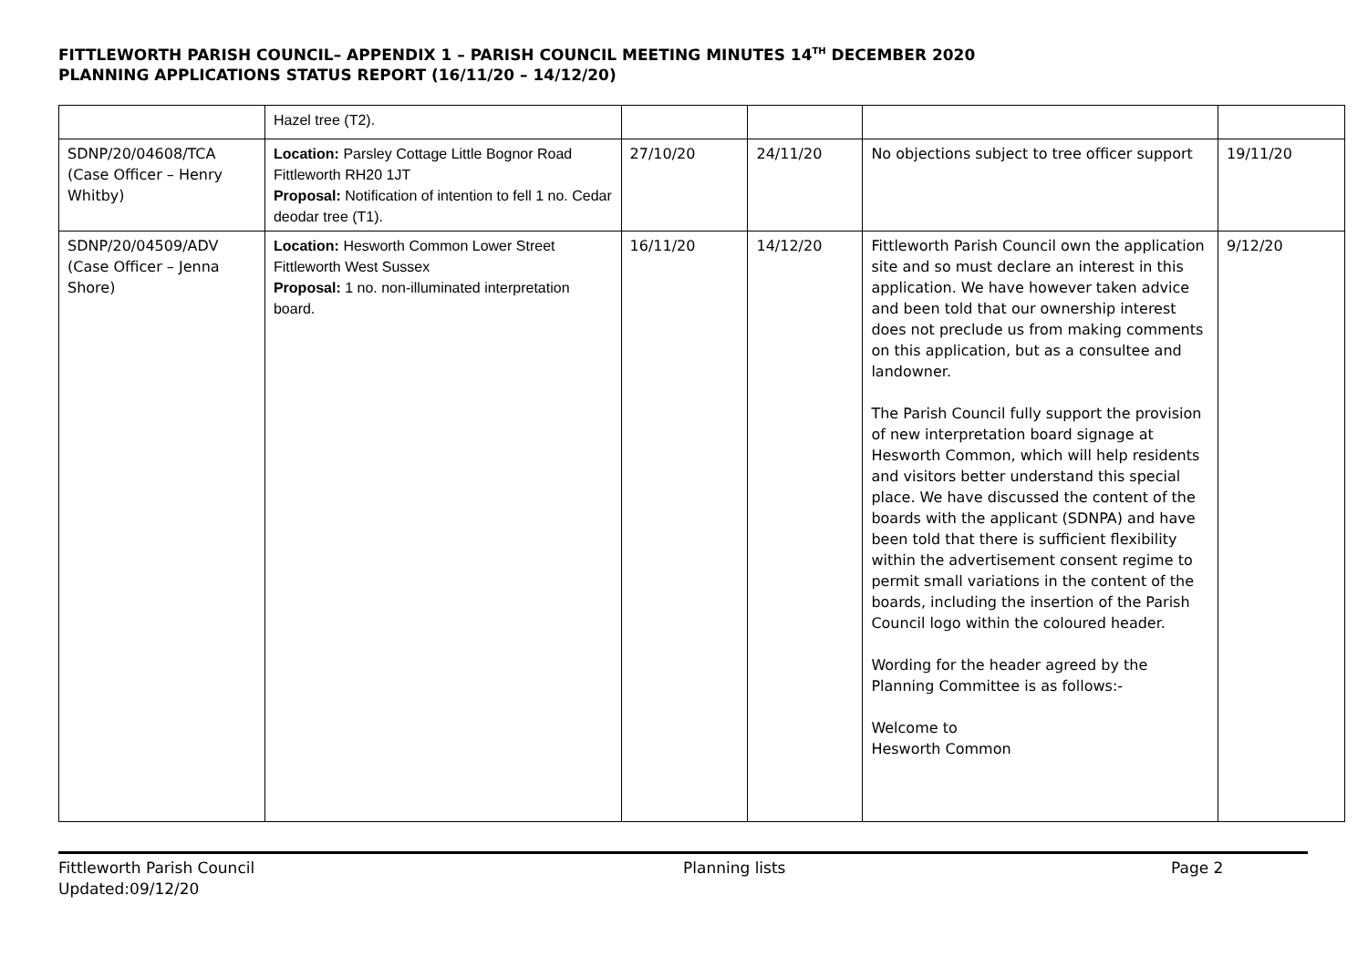FITTLEWORTH PARISH COUNCIL– APPENDIX 1 – PARISH COUNCIL MEETING MINUTES 14<sup>TH</sup> DECEMBER 2020
PLANNING APPLICATIONS STATUS REPORT (16/11/20 – 14/12/20)
| | Hazel tree (T2). | | | | |
| SDNP/20/04608/TCA (Case Officer – Henry Whitby) | Location: Parsley Cottage Little Bognor Road Fittleworth RH20 1JT Proposal: Notification of intention to fell 1 no. Cedar deodar tree (T1). | 27/10/20 | 24/11/20 | No objections subject to tree officer support | 19/11/20 |
| SDNP/20/04509/ADV (Case Officer – Jenna Shore) | Location: Hesworth Common Lower Street Fittleworth West Sussex Proposal: 1 no. non-illuminated interpretation board. | 16/11/20 | 14/12/20 | Fittleworth Parish Council own the application site and so must declare an interest in this application. We have however taken advice and been told that our ownership interest does not preclude us from making comments on this application, but as a consultee and landowner. The Parish Council fully support the provision of new interpretation board signage at Hesworth Common, which will help residents and visitors better understand this special place. We have discussed the content of the boards with the applicant (SDNPA) and have been told that there is sufficient flexibility within the advertisement consent regime to permit small variations in the content of the boards, including the insertion of the Parish Council logo within the coloured header. Wording for the header agreed by the Planning Committee is as follows:- Welcome to Hesworth Common | 9/12/20 |
Fittleworth Parish Council
Updated:09/12/20
Planning lists Page 2